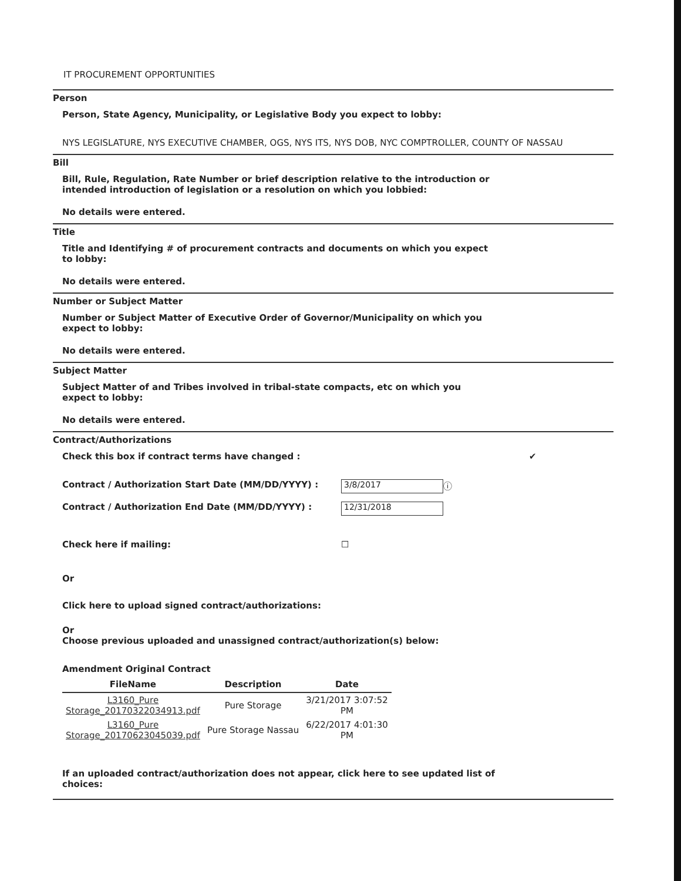IT PROCUREMENT OPPORTUNITIES
Person
Person, State Agency, Municipality, or Legislative Body you expect to lobby:
NYS LEGISLATURE, NYS EXECUTIVE CHAMBER, OGS, NYS ITS, NYS DOB, NYC COMPTROLLER, COUNTY OF NASSAU
Bill
Bill, Rule, Regulation, Rate Number or brief description relative to the introduction or intended introduction of legislation or a resolution on which you lobbied:
No details were entered.
Title
Title and Identifying # of procurement contracts and documents on which you expect to lobby:
No details were entered.
Number or Subject Matter
Number or Subject Matter of Executive Order of Governor/Municipality on which you expect to lobby:
No details were entered.
Subject Matter
Subject Matter of and Tribes involved in tribal-state compacts, etc on which you expect to lobby:
No details were entered.
Contract/Authorizations
Check this box if contract terms have changed : ✔
Contract / Authorization Start Date (MM/DD/YYYY) : 3/8/2017 ⓘ
Contract / Authorization End Date (MM/DD/YYYY) : 12/31/2018
Check here if mailing: ☐
Or
Click here to upload signed contract/authorizations:
Or
Choose previous uploaded and unassigned contract/authorization(s) below:
Amendment Original Contract
| FileName | Description | Date |
| --- | --- | --- |
| L3160_Pure Storage_20170322034913.pdf | Pure Storage | 3/21/2017 3:07:52 PM |
| L3160_Pure Storage_20170623045039.pdf | Pure Storage Nassau | 6/22/2017 4:01:30 PM |
If an uploaded contract/authorization does not appear, click here to see updated list of choices: